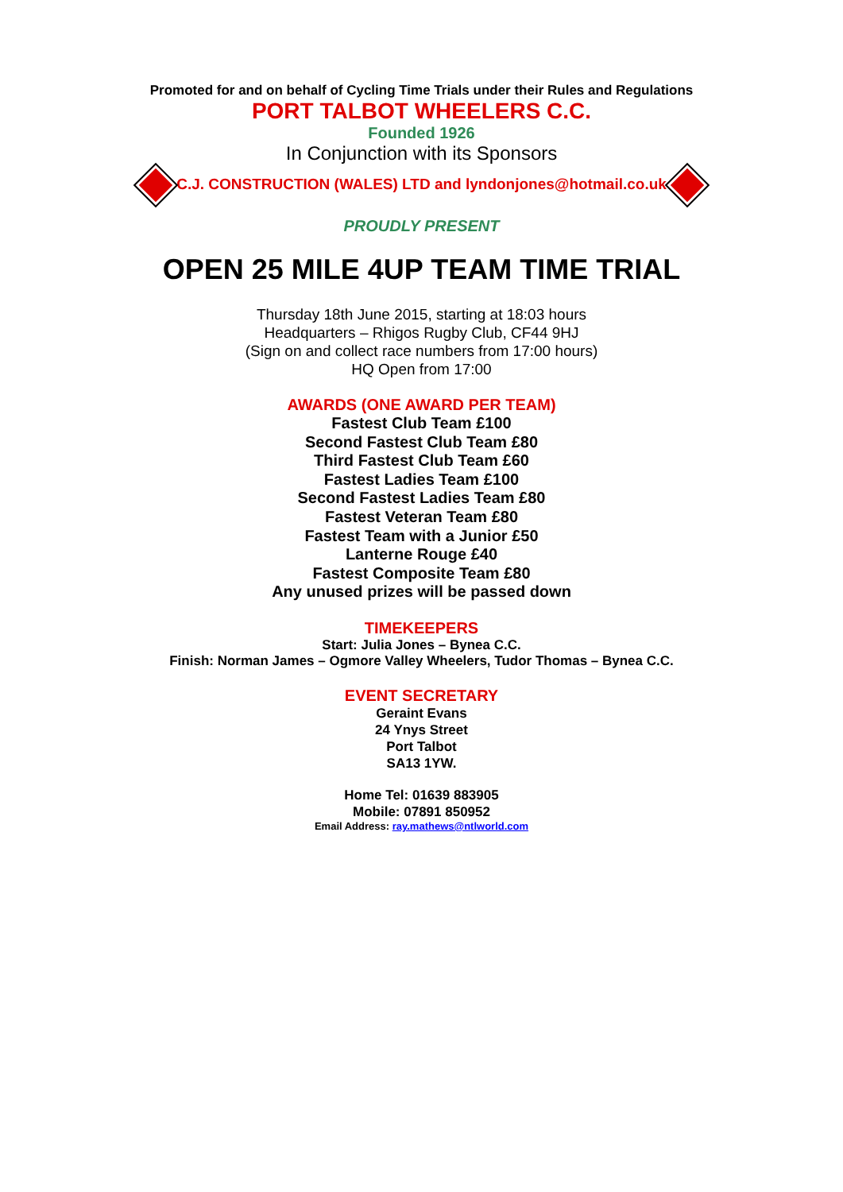Promoted for and on behalf of Cycling Time Trials under their Rules and Regulations
PORT TALBOT WHEELERS C.C.
Founded 1926
In Conjunction with its Sponsors
C.J. CONSTRUCTION (WALES) LTD and lyndonjones@hotmail.co.uk
PROUDLY PRESENT
OPEN 25 MILE 4UP TEAM TIME TRIAL
Thursday 18th June 2015, starting at 18:03 hours
Headquarters – Rhigos Rugby Club, CF44 9HJ
(Sign on and collect race numbers from 17:00 hours)
HQ Open from 17:00
AWARDS (ONE AWARD PER TEAM)
Fastest Club Team £100
Second Fastest Club Team £80
Third Fastest Club Team £60
Fastest Ladies Team £100
Second Fastest Ladies Team £80
Fastest Veteran Team £80
Fastest Team with a Junior £50
Lanterne Rouge £40
Fastest Composite Team £80
Any unused prizes will be passed down
TIMEKEEPERS
Start: Julia Jones – Bynea C.C.
Finish: Norman James – Ogmore Valley Wheelers, Tudor Thomas – Bynea C.C.
EVENT SECRETARY
Geraint Evans
24 Ynys Street
Port Talbot
SA13 1YW.
Home Tel: 01639 883905
Mobile: 07891 850952
Email Address: ray.mathews@ntlworld.com